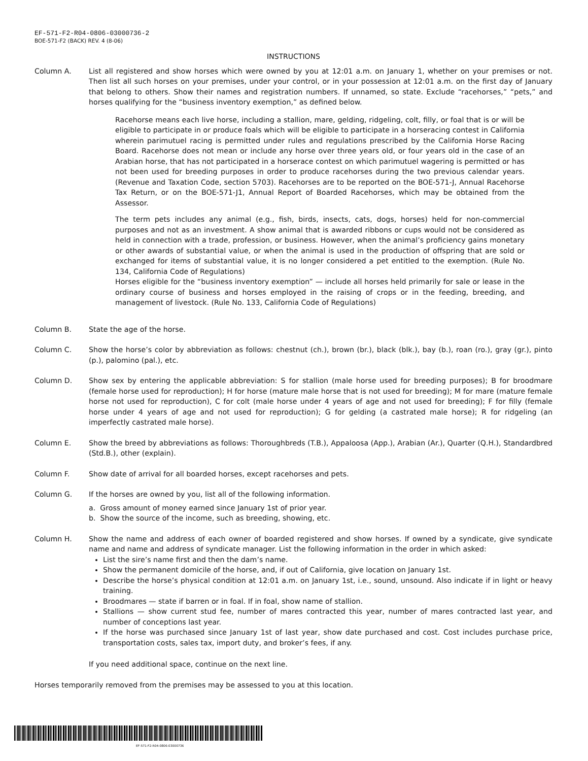EF-571-F2-R04-0806-03000736-2
BOE-571-F2 (BACK) REV. 4 (8-06)
INSTRUCTIONS
Column A. List all registered and show horses which were owned by you at 12:01 a.m. on January 1, whether on your premises or not. Then list all such horses on your premises, under your control, or in your possession at 12:01 a.m. on the first day of January that belong to others. Show their names and registration numbers. If unnamed, so state. Exclude “racehorses,” “pets,” and horses qualifying for the “business inventory exemption,” as defined below.
Racehorse means each live horse, including a stallion, mare, gelding, ridgeling, colt, filly, or foal that is or will be eligible to participate in or produce foals which will be eligible to participate in a horseracing contest in California wherein parimutuel racing is permitted under rules and regulations prescribed by the California Horse Racing Board. Racehorse does not mean or include any horse over three years old, or four years old in the case of an Arabian horse, that has not participated in a horserace contest on which parimutuel wagering is permitted or has not been used for breeding purposes in order to produce racehorses during the two previous calendar years. (Revenue and Taxation Code, section 5703). Racehorses are to be reported on the BOE-571-J, Annual Racehorse Tax Return, or on the BOE-571-J1, Annual Report of Boarded Racehorses, which may be obtained from the Assessor.
The term pets includes any animal (e.g., fish, birds, insects, cats, dogs, horses) held for non-commercial purposes and not as an investment. A show animal that is awarded ribbons or cups would not be considered as held in connection with a trade, profession, or business. However, when the animal’s proficiency gains monetary or other awards of substantial value, or when the animal is used in the production of offspring that are sold or exchanged for items of substantial value, it is no longer considered a pet entitled to the exemption. (Rule No. 134, California Code of Regulations)
Horses eligible for the “business inventory exemption” — include all horses held primarily for sale or lease in the ordinary course of business and horses employed in the raising of crops or in the feeding, breeding, and management of livestock. (Rule No. 133, California Code of Regulations)
Column B. State the age of the horse.
Column C. Show the horse’s color by abbreviation as follows: chestnut (ch.), brown (br.), black (blk.), bay (b.), roan (ro.), gray (gr.), pinto (p.), palomino (pal.), etc.
Column D. Show sex by entering the applicable abbreviation: S for stallion (male horse used for breeding purposes); B for broodmare (female horse used for reproduction); H for horse (mature male horse that is not used for breeding); M for mare (mature female horse not used for reproduction), C for colt (male horse under 4 years of age and not used for breeding); F for filly (female horse under 4 years of age and not used for reproduction); G for gelding (a castrated male horse); R for ridgeling (an imperfectly castrated male horse).
Column E. Show the breed by abbreviations as follows: Thoroughbreds (T.B.), Appaloosa (App.), Arabian (Ar.), Quarter (Q.H.), Standardbred (Std.B.), other (explain).
Column F. Show date of arrival for all boarded horses, except racehorses and pets.
Column G. If the horses are owned by you, list all of the following information.
a. Gross amount of money earned since January 1st of prior year.
b. Show the source of the income, such as breeding, showing, etc.
Column H. Show the name and address of each owner of boarded registered and show horses. If owned by a syndicate, give syndicate name and name and address of syndicate manager. List the following information in the order in which asked:
List the sire’s name first and then the dam’s name.
Show the permanent domicile of the horse, and, if out of California, give location on January 1st.
Describe the horse’s physical condition at 12:01 a.m. on January 1st, i.e., sound, unsound. Also indicate if in light or heavy training.
Broodmares — state if barren or in foal. If in foal, show name of stallion.
Stallions — show current stud fee, number of mares contracted this year, number of mares contracted last year, and number of conceptions last year.
If the horse was purchased since January 1st of last year, show date purchased and cost. Cost includes purchase price, transportation costs, sales tax, import duty, and broker’s fees, if any.
If you need additional space, continue on the next line.
Horses temporarily removed from the premises may be assessed to you at this location.
EF-571-F2-R04-0806-03000736